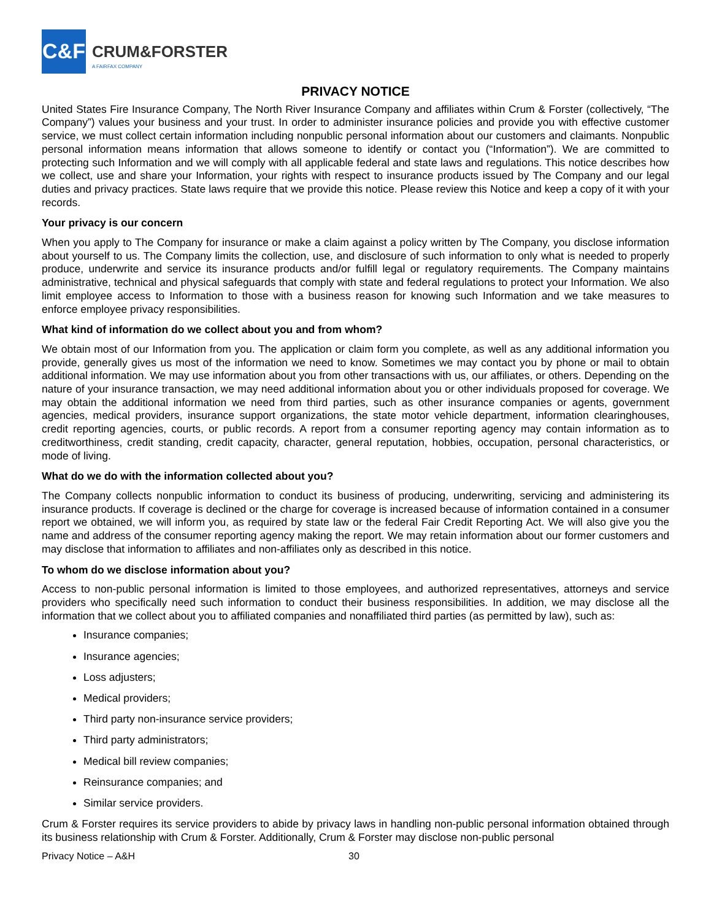C&F
CRUM&FORSTER
A FAIRFAX COMPANY
PRIVACY NOTICE
United States Fire Insurance Company, The North River Insurance Company and affiliates within Crum & Forster (collectively, “The Company”) values your business and your trust. In order to administer insurance policies and provide you with effective customer service, we must collect certain information including nonpublic personal information about our customers and claimants. Nonpublic personal information means information that allows someone to identify or contact you (“Information”). We are committed to protecting such Information and we will comply with all applicable federal and state laws and regulations. This notice describes how we collect, use and share your Information, your rights with respect to insurance products issued by The Company and our legal duties and privacy practices. State laws require that we provide this notice. Please review this Notice and keep a copy of it with your records.
Your privacy is our concern
When you apply to The Company for insurance or make a claim against a policy written by The Company, you disclose information about yourself to us. The Company limits the collection, use, and disclosure of such information to only what is needed to properly produce, underwrite and service its insurance products and/or fulfill legal or regulatory requirements. The Company maintains administrative, technical and physical safeguards that comply with state and federal regulations to protect your Information. We also limit employee access to Information to those with a business reason for knowing such Information and we take measures to enforce employee privacy responsibilities.
What kind of information do we collect about you and from whom?
We obtain most of our Information from you. The application or claim form you complete, as well as any additional information you provide, generally gives us most of the information we need to know. Sometimes we may contact you by phone or mail to obtain additional information. We may use information about you from other transactions with us, our affiliates, or others. Depending on the nature of your insurance transaction, we may need additional information about you or other individuals proposed for coverage. We may obtain the additional information we need from third parties, such as other insurance companies or agents, government agencies, medical providers, insurance support organizations, the state motor vehicle department, information clearinghouses, credit reporting agencies, courts, or public records. A report from a consumer reporting agency may contain information as to creditworthiness, credit standing, credit capacity, character, general reputation, hobbies, occupation, personal characteristics, or mode of living.
What do we do with the information collected about you?
The Company collects nonpublic information to conduct its business of producing, underwriting, servicing and administering its insurance products. If coverage is declined or the charge for coverage is increased because of information contained in a consumer report we obtained, we will inform you, as required by state law or the federal Fair Credit Reporting Act. We will also give you the name and address of the consumer reporting agency making the report. We may retain information about our former customers and may disclose that information to affiliates and non-affiliates only as described in this notice.
To whom do we disclose information about you?
Access to non-public personal information is limited to those employees, and authorized representatives, attorneys and service providers who specifically need such information to conduct their business responsibilities. In addition, we may disclose all the information that we collect about you to affiliated companies and nonaffiliated third parties (as permitted by law), such as:
Insurance companies;
Insurance agencies;
Loss adjusters;
Medical providers;
Third party non-insurance service providers;
Third party administrators;
Medical bill review companies;
Reinsurance companies; and
Similar service providers.
Crum & Forster requires its service providers to abide by privacy laws in handling non-public personal information obtained through its business relationship with Crum & Forster. Additionally, Crum & Forster may disclose non-public personal
Privacy Notice – A&H 30